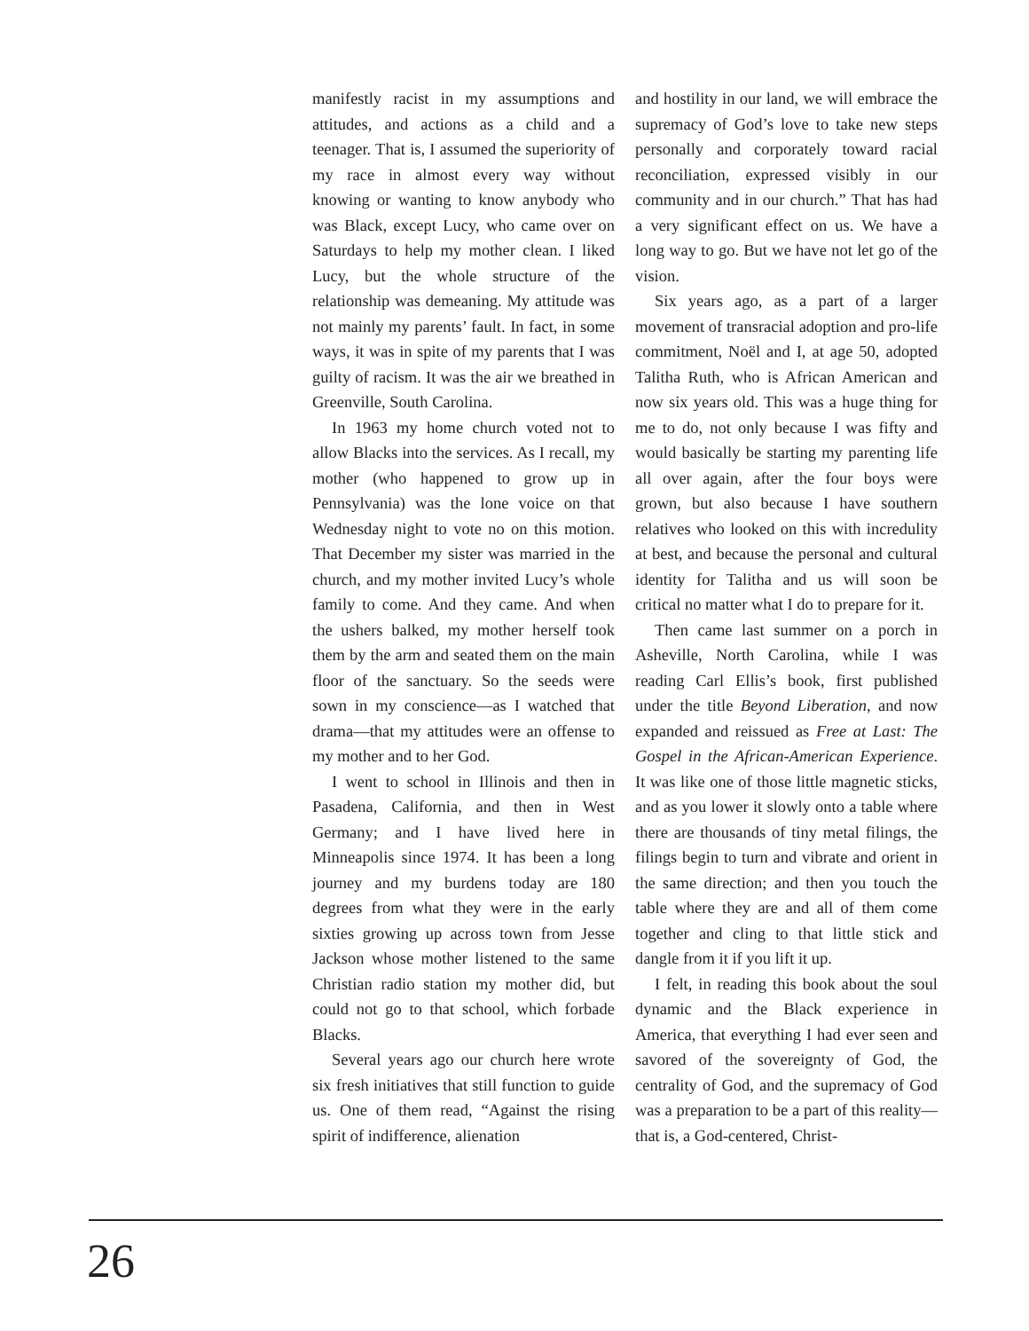manifestly racist in my assumptions and attitudes, and actions as a child and a teenager. That is, I assumed the superiority of my race in almost every way without knowing or wanting to know anybody who was Black, except Lucy, who came over on Saturdays to help my mother clean. I liked Lucy, but the whole structure of the relationship was demeaning. My attitude was not mainly my parents’ fault. In fact, in some ways, it was in spite of my parents that I was guilty of racism. It was the air we breathed in Greenville, South Carolina.
In 1963 my home church voted not to allow Blacks into the services. As I recall, my mother (who happened to grow up in Pennsylvania) was the lone voice on that Wednesday night to vote no on this motion. That December my sister was married in the church, and my mother invited Lucy’s whole family to come. And they came. And when the ushers balked, my mother herself took them by the arm and seated them on the main floor of the sanctuary. So the seeds were sown in my conscience—as I watched that drama—that my attitudes were an offense to my mother and to her God.
I went to school in Illinois and then in Pasadena, California, and then in West Germany; and I have lived here in Minneapolis since 1974. It has been a long journey and my burdens today are 180 degrees from what they were in the early sixties growing up across town from Jesse Jackson whose mother listened to the same Christian radio station my mother did, but could not go to that school, which forbade Blacks.
Several years ago our church here wrote six fresh initiatives that still function to guide us. One of them read, “Against the rising spirit of indifference, alienation
and hostility in our land, we will embrace the supremacy of God’s love to take new steps personally and corporately toward racial reconciliation, expressed visibly in our community and in our church.” That has had a very significant effect on us. We have a long way to go. But we have not let go of the vision.
Six years ago, as a part of a larger movement of transracial adoption and pro-life commitment, Noël and I, at age 50, adopted Talitha Ruth, who is African American and now six years old. This was a huge thing for me to do, not only because I was fifty and would basically be starting my parenting life all over again, after the four boys were grown, but also because I have southern relatives who looked on this with incredulity at best, and because the personal and cultural identity for Talitha and us will soon be critical no matter what I do to prepare for it.
Then came last summer on a porch in Asheville, North Carolina, while I was reading Carl Ellis’s book, first published under the title Beyond Liberation, and now expanded and reissued as Free at Last: The Gospel in the African-American Experience. It was like one of those little magnetic sticks, and as you lower it slowly onto a table where there are thousands of tiny metal filings, the filings begin to turn and vibrate and orient in the same direction; and then you touch the table where they are and all of them come together and cling to that little stick and dangle from it if you lift it up.
I felt, in reading this book about the soul dynamic and the Black experience in America, that everything I had ever seen and savored of the sovereignty of God, the centrality of God, and the supremacy of God was a preparation to be a part of this reality—that is, a God-centered, Christ-
26